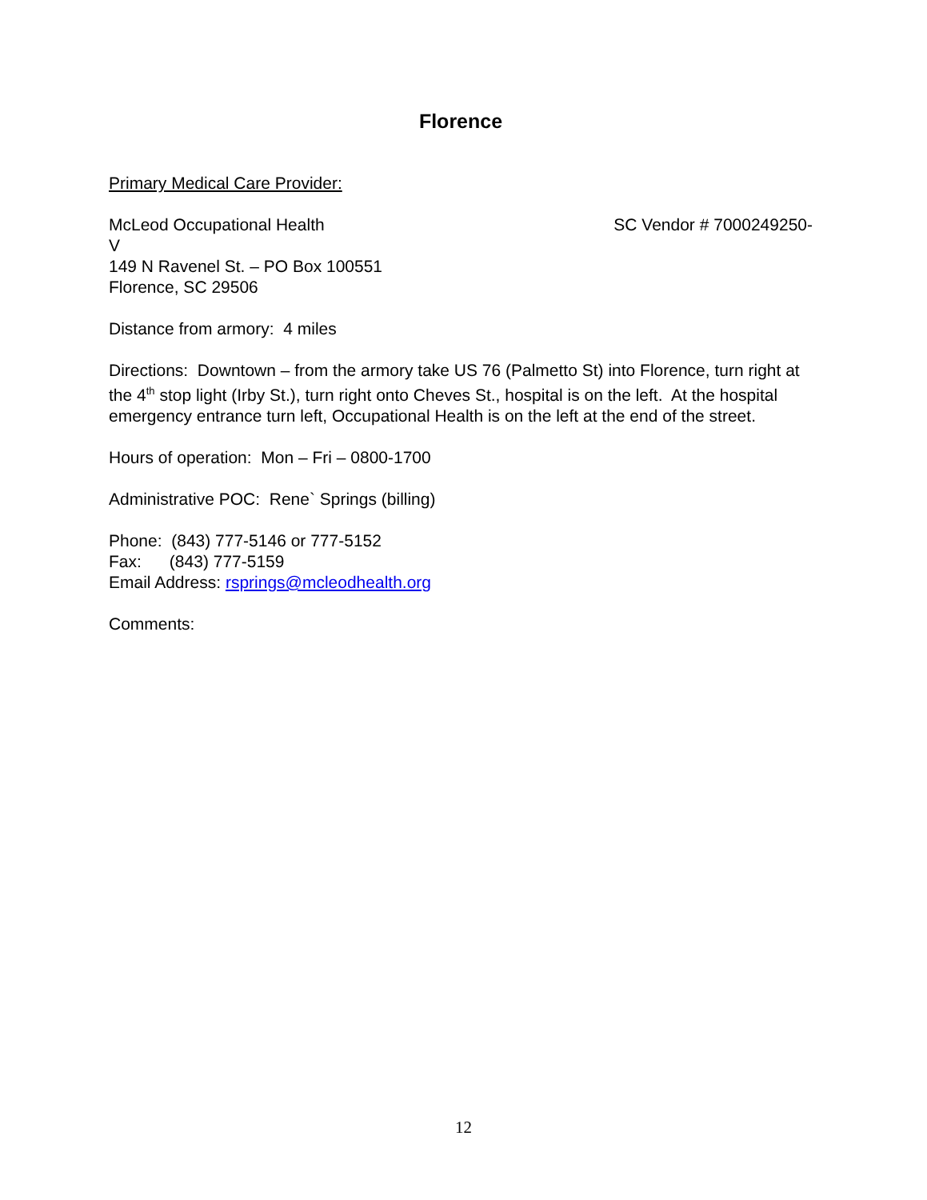Florence
Primary Medical Care Provider:
McLeod Occupational Health SC Vendor # 7000249250-
V
149 N Ravenel St. – PO Box 100551
Florence, SC 29506
Distance from armory: 4 miles
Directions: Downtown – from the armory take US 76 (Palmetto St) into Florence, turn right at the 4<sup>th</sup> stop light (Irby St.), turn right onto Cheves St., hospital is on the left. At the hospital emergency entrance turn left, Occupational Health is on the left at the end of the street.
Hours of operation: Mon – Fri – 0800-1700
Administrative POC: Rene` Springs (billing)
Phone: (843) 777-5146 or 777-5152
Fax: (843) 777-5159
Email Address: rsprings@mcleodhealth.org
Comments:
12